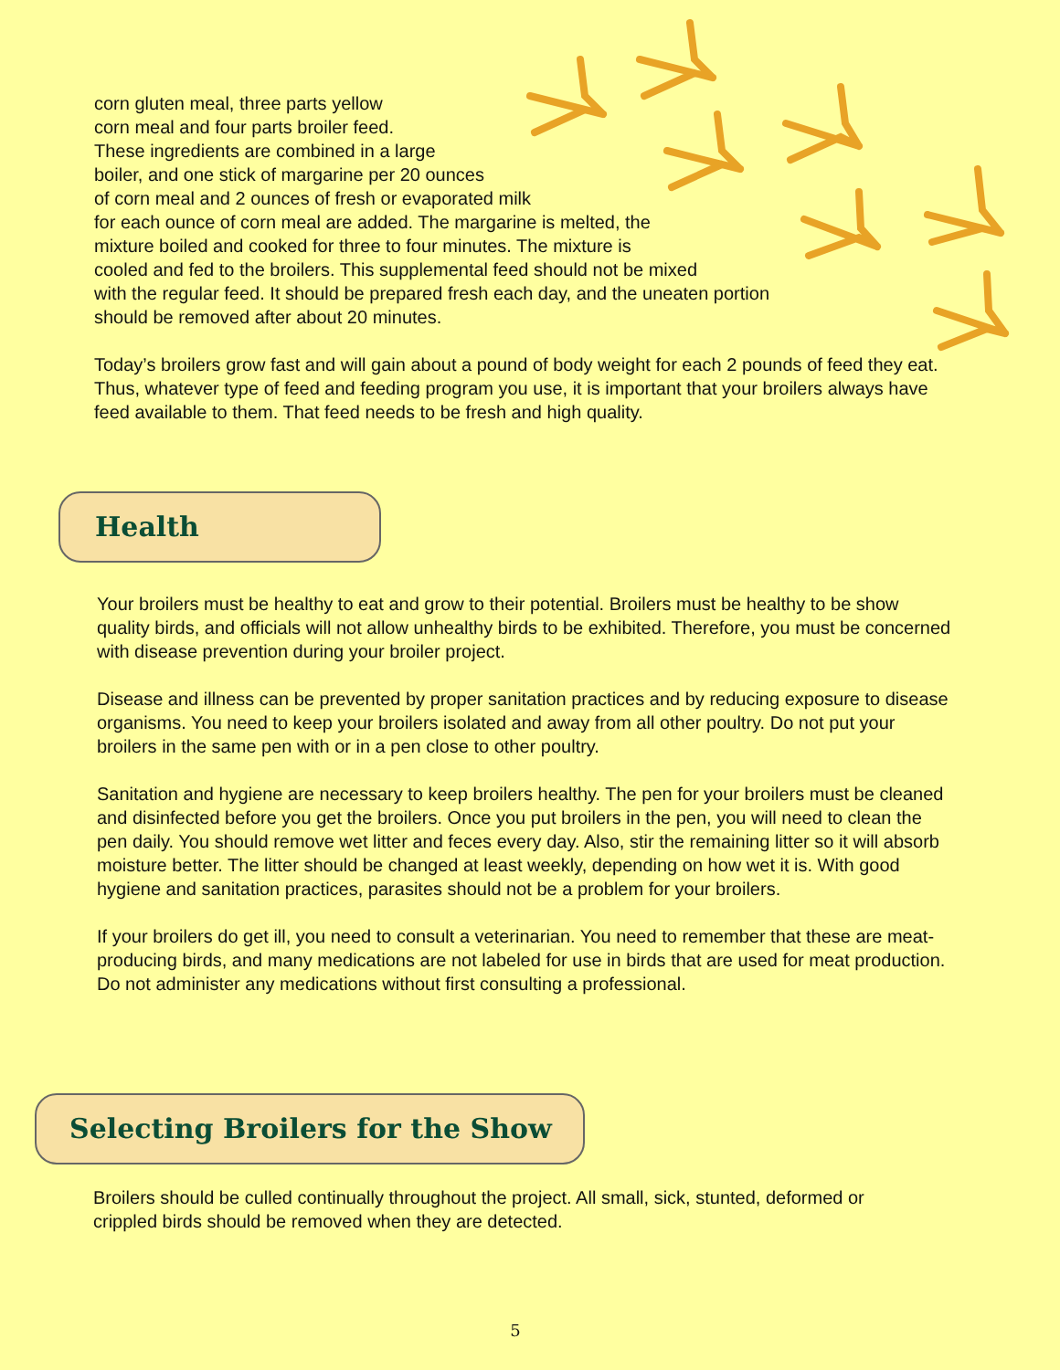corn gluten meal, three parts yellow
corn meal and four parts broiler feed.
These ingredients are combined in a large
boiler, and one stick of margarine per 20 ounces
of corn meal and 2 ounces of fresh or evaporated milk
for each ounce of corn meal are added. The margarine is melted, the
mixture boiled and cooked for three to four minutes. The mixture is
cooled and fed to the broilers. This supplemental feed should not be mixed
with the regular feed. It should be prepared fresh each day, and the uneaten portion
should be removed after about 20 minutes.
Today’s broilers grow fast and will gain about a pound of body weight for each 2 pounds of feed they eat. Thus, whatever type of feed and feeding program you use, it is important that your broilers always have feed available to them. That feed needs to be fresh and high quality.
Health
Your broilers must be healthy to eat and grow to their potential. Broilers must be healthy to be show quality birds, and officials will not allow unhealthy birds to be exhibited. Therefore, you must be concerned with disease prevention during your broiler project.
Disease and illness can be prevented by proper sanitation practices and by reducing exposure to disease organisms. You need to keep your broilers isolated and away from all other poultry. Do not put your broilers in the same pen with or in a pen close to other poultry.
Sanitation and hygiene are necessary to keep broilers healthy. The pen for your broilers must be cleaned and disinfected before you get the broilers. Once you put broilers in the pen, you will need to clean the pen daily. You should remove wet litter and feces every day. Also, stir the remaining litter so it will absorb moisture better. The litter should be changed at least weekly, depending on how wet it is. With good hygiene and sanitation practices, parasites should not be a problem for your broilers.
If your broilers do get ill, you need to consult a veterinarian. You need to remember that these are meat-producing birds, and many medications are not labeled for use in birds that are used for meat production. Do not administer any medications without first consulting a professional.
Selecting Broilers for the Show
Broilers should be culled continually throughout the project. All small, sick, stunted, deformed or crippled birds should be removed when they are detected.
5